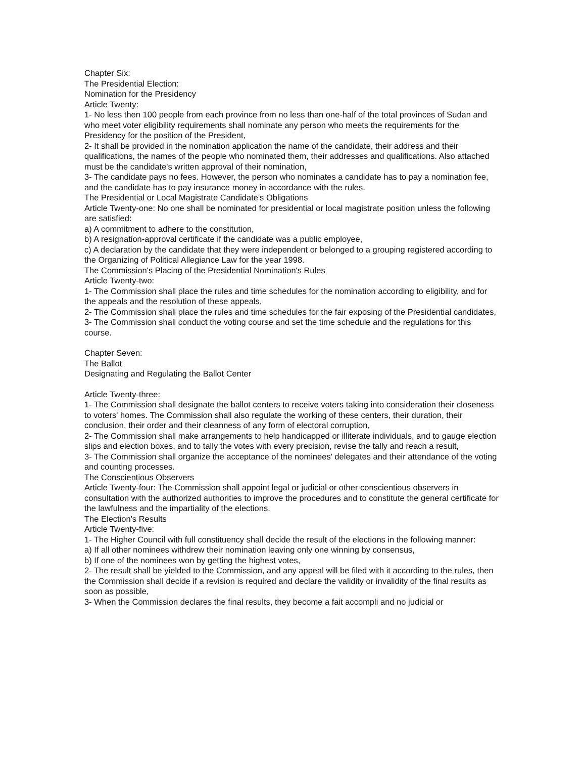Chapter Six:
The Presidential Election:
Nomination for the Presidency
Article Twenty:
1- No less then 100 people from each province from no less than one-half of the total provinces of Sudan and who meet voter eligibility requirements shall nominate any person who meets the requirements for the Presidency for the position of the President,
2- It shall be provided in the nomination application the name of the candidate, their address and their qualifications, the names of the people who nominated them, their addresses and qualifications. Also attached must be the candidate's written approval of their nomination,
3- The candidate pays no fees. However, the person who nominates a candidate has to pay a nomination fee, and the candidate has to pay insurance money in accordance with the rules.
The Presidential or Local Magistrate Candidate's Obligations
Article Twenty-one: No one shall be nominated for presidential or local magistrate position unless the following are satisfied:
a) A commitment to adhere to the constitution,
b) A resignation-approval certificate if the candidate was a public employee,
c) A declaration by the candidate that they were independent or belonged to a grouping registered according to the Organizing of Political Allegiance Law for the year 1998.
The Commission's Placing of the Presidential Nomination's Rules
Article Twenty-two:
1- The Commission shall place the rules and time schedules for the nomination according to eligibility, and for the appeals and the resolution of these appeals,
2- The Commission shall place the rules and time schedules for the fair exposing of the Presidential candidates,
3- The Commission shall conduct the voting course and set the time schedule and the regulations for this course.
Chapter Seven:
The Ballot
Designating and Regulating the Ballot Center
Article Twenty-three:
1- The Commission shall designate the ballot centers to receive voters taking into consideration their closeness to voters' homes. The Commission shall also regulate the working of these centers, their duration, their conclusion, their order and their cleanness of any form of electoral corruption,
2- The Commission shall make arrangements to help handicapped or illiterate individuals, and to gauge election slips and election boxes, and to tally the votes with every precision, revise the tally and reach a result,
3- The Commission shall organize the acceptance of the nominees' delegates and their attendance of the voting and counting processes.
The Conscientious Observers
Article Twenty-four: The Commission shall appoint legal or judicial or other conscientious observers in consultation with the authorized authorities to improve the procedures and to constitute the general certificate for the lawfulness and the impartiality of the elections.
The Election's Results
Article Twenty-five:
1- The Higher Council with full constituency shall decide the result of the elections in the following manner:
a) If all other nominees withdrew their nomination leaving only one winning by consensus,
b) If one of the nominees won by getting the highest votes,
2- The result shall be yielded to the Commission, and any appeal will be filed with it according to the rules, then the Commission shall decide if a revision is required and declare the validity or invalidity of the final results as soon as possible,
3- When the Commission declares the final results, they become a fait accompli and no judicial or